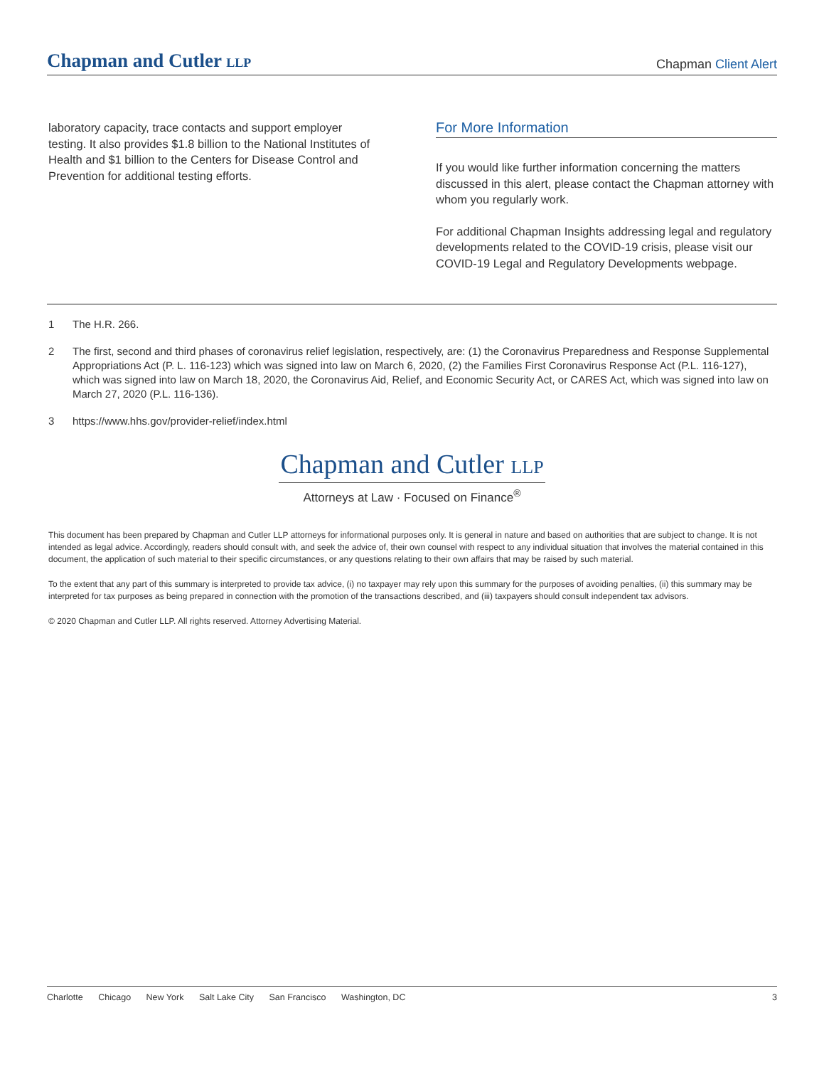Chapman and Cutler LLP
Chapman Client Alert
laboratory capacity, trace contacts and support employer testing. It also provides $1.8 billion to the National Institutes of Health and $1 billion to the Centers for Disease Control and Prevention for additional testing efforts.
For More Information
If you would like further information concerning the matters discussed in this alert, please contact the Chapman attorney with whom you regularly work.
For additional Chapman Insights addressing legal and regulatory developments related to the COVID-19 crisis, please visit our COVID-19 Legal and Regulatory Developments webpage.
1 The H.R. 266.
2 The first, second and third phases of coronavirus relief legislation, respectively, are: (1) the Coronavirus Preparedness and Response Supplemental Appropriations Act (P. L. 116-123) which was signed into law on March 6, 2020, (2) the Families First Coronavirus Response Act (P.L. 116-127), which was signed into law on March 18, 2020, the Coronavirus Aid, Relief, and Economic Security Act, or CARES Act, which was signed into law on March 27, 2020 (P.L. 116-136).
3 https://www.hhs.gov/provider-relief/index.html
Chapman and Cutler LLP
Attorneys at Law · Focused on Finance<sup>®</sup>
This document has been prepared by Chapman and Cutler LLP attorneys for informational purposes only. It is general in nature and based on authorities that are subject to change. It is not intended as legal advice. Accordingly, readers should consult with, and seek the advice of, their own counsel with respect to any individual situation that involves the material contained in this document, the application of such material to their specific circumstances, or any questions relating to their own affairs that may be raised by such material.
To the extent that any part of this summary is interpreted to provide tax advice, (i) no taxpayer may rely upon this summary for the purposes of avoiding penalties, (ii) this summary may be interpreted for tax purposes as being prepared in connection with the promotion of the transactions described, and (iii) taxpayers should consult independent tax advisors.
© 2020 Chapman and Cutler LLP. All rights reserved. Attorney Advertising Material.
Charlotte Chicago New York Salt Lake City San Francisco Washington, DC
3